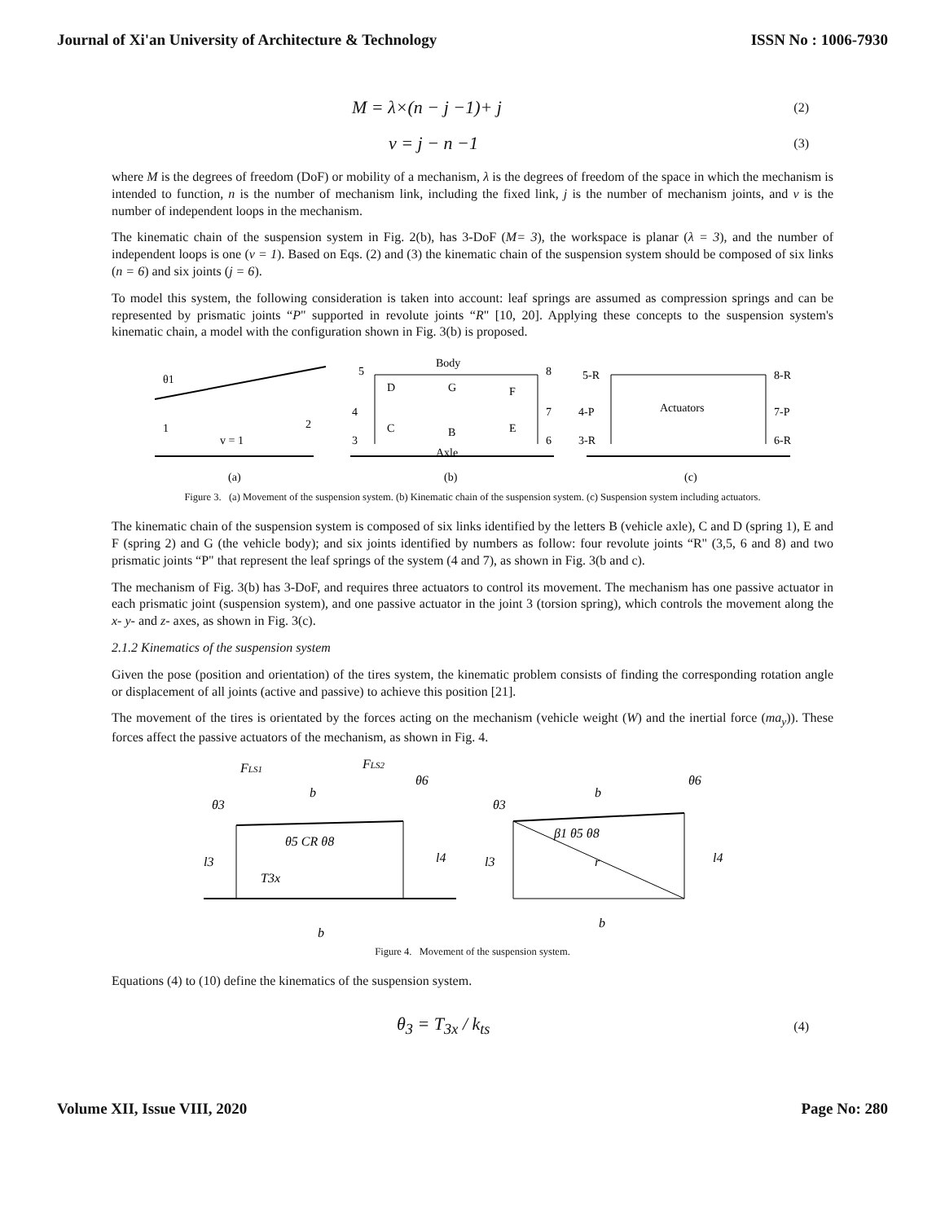Journal of Xi'an University of Architecture & Technology ISSN No : 1006-7930
M = λ×(n − j −1)+ j (2)
ν = j − n −1 (3)
where M is the degrees of freedom (DoF) or mobility of a mechanism, λ is the degrees of freedom of the space in which the mechanism is intended to function, n is the number of mechanism link, including the fixed link, j is the number of mechanism joints, and v is the number of independent loops in the mechanism.
The kinematic chain of the suspension system in Fig. 2(b), has 3-DoF (M= 3), the workspace is planar (λ = 3), and the number of independent loops is one (v = 1). Based on Eqs. (2) and (3) the kinematic chain of the suspension system should be composed of six links (n = 6) and six joints (j = 6).
To model this system, the following consideration is taken into account: leaf springs are assumed as compression springs and can be represented by prismatic joints “P" supported in revolute joints “R" [10, 20]. Applying these concepts to the suspension system's kinematic chain, a model with the configuration shown in Fig. 3(b) is proposed.
θ1
1
2
v = 1
(a)
Body
G
B
Axle
5
8
D
F
C
E
4
7
3
6
(b)
5-R
8-R
4-P
7-P
3-R
6-R
Actuators
(c)
Figure 3. (a) Movement of the suspension system. (b) Kinematic chain of the suspension system. (c) Suspension system including actuators.
The kinematic chain of the suspension system is composed of six links identified by the letters B (vehicle axle), C and D (spring 1), E and F (spring 2) and G (the vehicle body); and six joints identified by numbers as follow: four revolute joints “R" (3,5, 6 and 8) and two prismatic joints “P" that represent the leaf springs of the system (4 and 7), as shown in Fig. 3(b and c).
The mechanism of Fig. 3(b) has 3-DoF, and requires three actuators to control its movement. The mechanism has one passive actuator in each prismatic joint (suspension system), and one passive actuator in the joint 3 (torsion spring), which controls the movement along the x- y- and z- axes, as shown in Fig. 3(c).
2.1.2 Kinematics of the suspension system
Given the pose (position and orientation) of the tires system, the kinematic problem consists of finding the corresponding rotation angle or displacement of all joints (active and passive) to achieve this position [21].
The movement of the tires is orientated by the forces acting on the mechanism (vehicle weight (W) and the inertial force (ma<sub>y</sub>)). These forces affect the passive actuators of the mechanism, as shown in Fig. 4.
FLS1
FLS2
b
θ3
θ6
θ5 CR θ8
l3
l4
T3x
b
b
θ3
θ6
β1 θ5 θ8
l3
l4
r
b
Figure 4. Movement of the suspension system.
Equations (4) to (10) define the kinematics of the suspension system.
θ<sub>3</sub> = T<sub>3x</sub> / k<sub>ts</sub> (4)
Volume XII, Issue VIII, 2020 Page No: 280